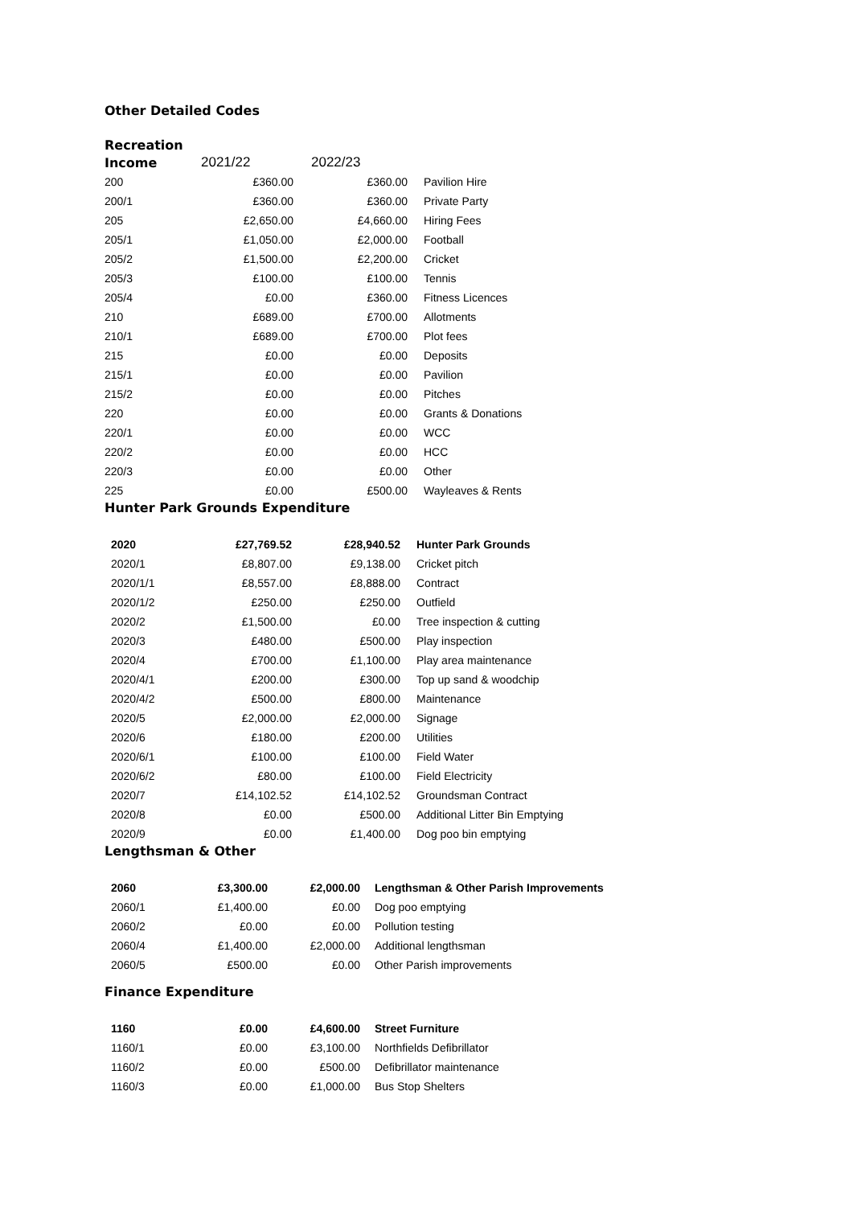Other Detailed Codes
Recreation
| Income | 2021/22 | 2022/23 | |
| --- | --- | --- | --- |
| 200 | £360.00 | £360.00 | Pavilion Hire |
| 200/1 | £360.00 | £360.00 | Private Party |
| 205 | £2,650.00 | £4,660.00 | Hiring Fees |
| 205/1 | £1,050.00 | £2,000.00 | Football |
| 205/2 | £1,500.00 | £2,200.00 | Cricket |
| 205/3 | £100.00 | £100.00 | Tennis |
| 205/4 | £0.00 | £360.00 | Fitness Licences |
| 210 | £689.00 | £700.00 | Allotments |
| 210/1 | £689.00 | £700.00 | Plot fees |
| 215 | £0.00 | £0.00 | Deposits |
| 215/1 | £0.00 | £0.00 | Pavilion |
| 215/2 | £0.00 | £0.00 | Pitches |
| 220 | £0.00 | £0.00 | Grants & Donations |
| 220/1 | £0.00 | £0.00 | WCC |
| 220/2 | £0.00 | £0.00 | HCC |
| 220/3 | £0.00 | £0.00 | Other |
| 225 | £0.00 | £500.00 | Wayleaves & Rents |
Hunter Park Grounds Expenditure
| 2020 | £27,769.52 | £28,940.52 | Hunter Park Grounds |
| 2020/1 | £8,807.00 | £9,138.00 | Cricket pitch |
| 2020/1/1 | £8,557.00 | £8,888.00 | Contract |
| 2020/1/2 | £250.00 | £250.00 | Outfield |
| 2020/2 | £1,500.00 | £0.00 | Tree inspection & cutting |
| 2020/3 | £480.00 | £500.00 | Play inspection |
| 2020/4 | £700.00 | £1,100.00 | Play area maintenance |
| 2020/4/1 | £200.00 | £300.00 | Top up sand & woodchip |
| 2020/4/2 | £500.00 | £800.00 | Maintenance |
| 2020/5 | £2,000.00 | £2,000.00 | Signage |
| 2020/6 | £180.00 | £200.00 | Utilities |
| 2020/6/1 | £100.00 | £100.00 | Field Water |
| 2020/6/2 | £80.00 | £100.00 | Field Electricity |
| 2020/7 | £14,102.52 | £14,102.52 | Groundsman Contract |
| 2020/8 | £0.00 | £500.00 | Additional Litter Bin Emptying |
| 2020/9 | £0.00 | £1,400.00 | Dog poo bin emptying |
Lengthsman & Other
| 2060 | £3,300.00 | £2,000.00 | Lengthsman & Other Parish Improvements |
| 2060/1 | £1,400.00 | £0.00 | Dog poo emptying |
| 2060/2 | £0.00 | £0.00 | Pollution testing |
| 2060/4 | £1,400.00 | £2,000.00 | Additional lengthsman |
| 2060/5 | £500.00 | £0.00 | Other Parish improvements |
Finance Expenditure
| 1160 | £0.00 | £4,600.00 | Street Furniture |
| 1160/1 | £0.00 | £3,100.00 | Northfields Defibrillator |
| 1160/2 | £0.00 | £500.00 | Defibrillator maintenance |
| 1160/3 | £0.00 | £1,000.00 | Bus Stop Shelters |